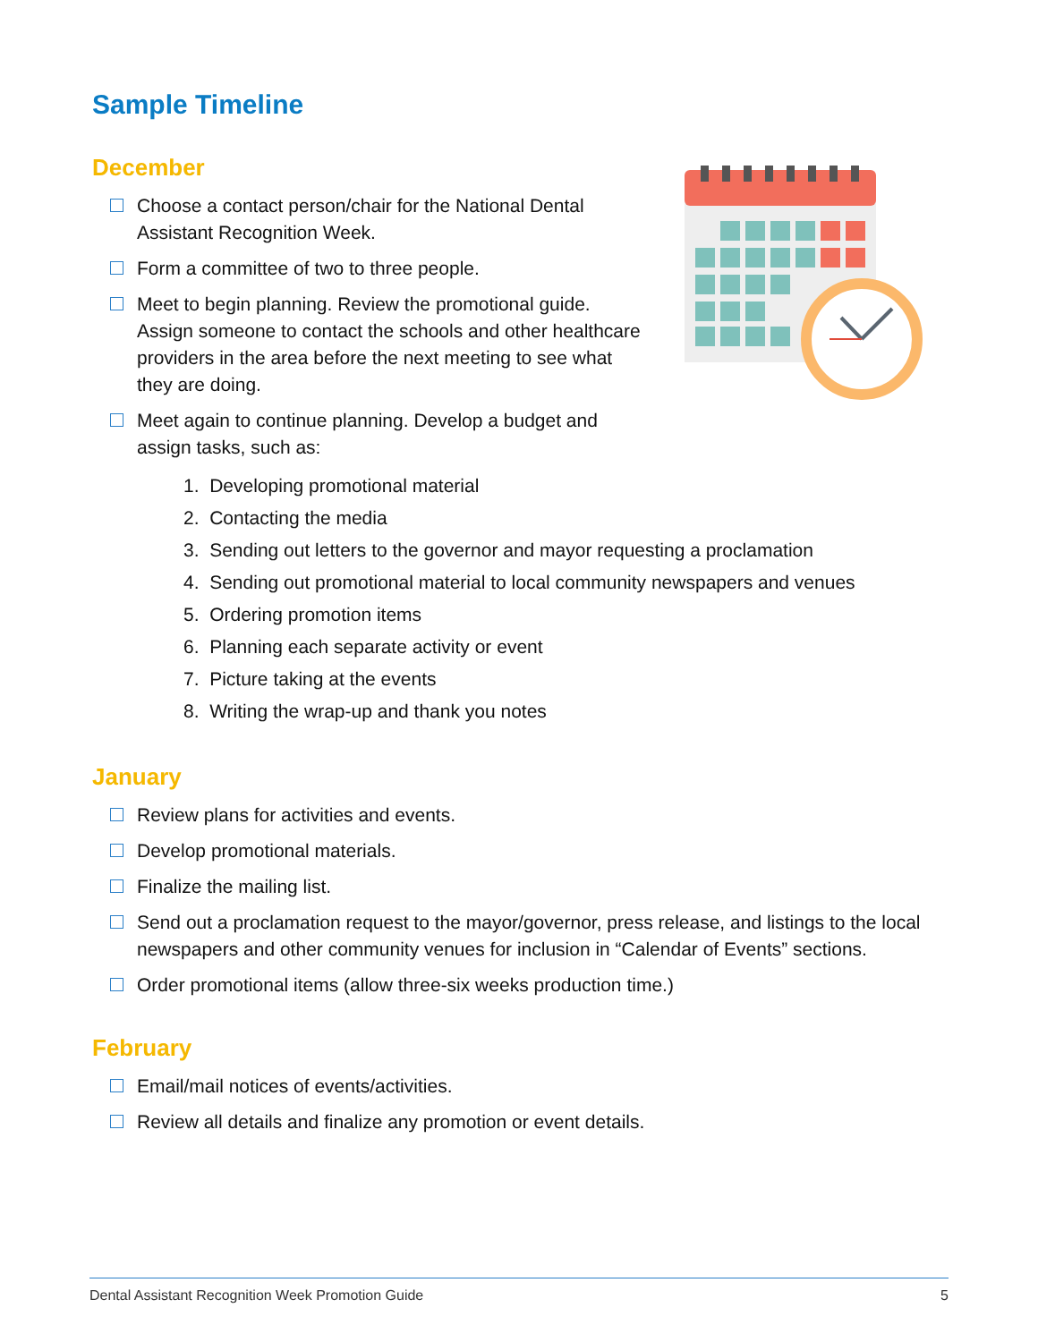Sample Timeline
December
Choose a contact person/chair for the National Dental Assistant Recognition Week.
Form a committee of two to three people.
Meet to begin planning. Review the promotional guide. Assign someone to contact the schools and other healthcare providers in the area before the next meeting to see what they are doing.
Meet again to continue planning. Develop a budget and assign tasks, such as:
1. Developing promotional material
2. Contacting the media
3. Sending out letters to the governor and mayor requesting a proclamation
4. Sending out promotional material to local community newspapers and venues
5. Ordering promotion items
6. Planning each separate activity or event
7. Picture taking at the events
8. Writing the wrap-up and thank you notes
January
Review plans for activities and events.
Develop promotional materials.
Finalize the mailing list.
Send out a proclamation request to the mayor/governor, press release, and listings to the local newspapers and other community venues for inclusion in “Calendar of Events” sections.
Order promotional items (allow three-six weeks production time.)
February
Email/mail notices of events/activities.
Review all details and finalize any promotion or event details.
Dental Assistant Recognition Week Promotion Guide 5